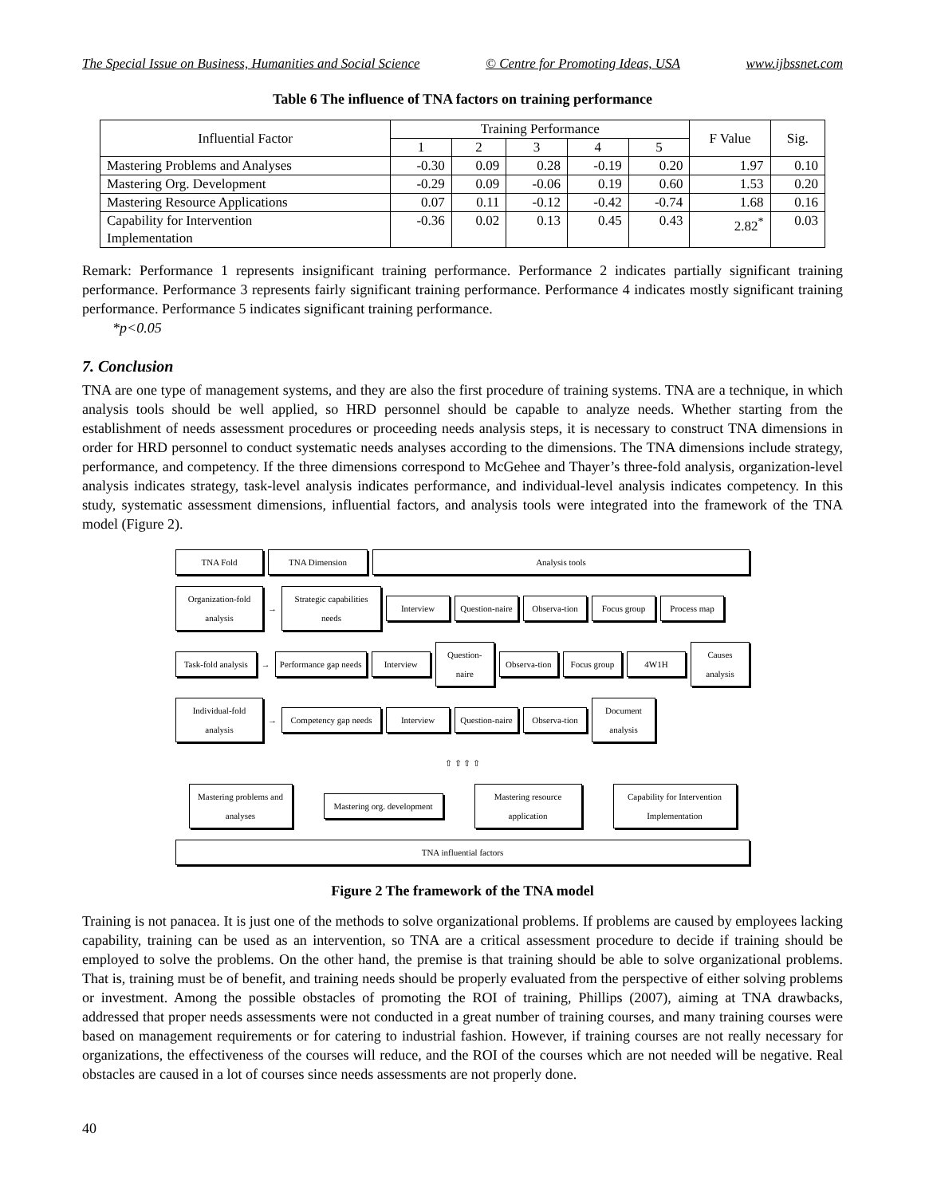The Special Issue on Business, Humanities and Social Science © Centre for Promoting Ideas, USA www.ijbssnet.com
Table 6 The influence of TNA factors on training performance
| Influential Factor | Training Performance | | | | | F Value | Sig. |
| --- | --- | --- | --- | --- | --- | --- | --- |
| | 1 | 2 | 3 | 4 | 5 | | |
| Mastering Problems and Analyses | -0.30 | 0.09 | 0.28 | -0.19 | 0.20 | 1.97 | 0.10 |
| Mastering Org. Development | -0.29 | 0.09 | -0.06 | 0.19 | 0.60 | 1.53 | 0.20 |
| Mastering Resource Applications | 0.07 | 0.11 | -0.12 | -0.42 | -0.74 | 1.68 | 0.16 |
| Capability for Intervention Implementation | -0.36 | 0.02 | 0.13 | 0.45 | 0.43 | 2.82<sup>*</sup> | 0.03 |
Remark: Performance 1 represents insignificant training performance. Performance 2 indicates partially significant training performance. Performance 3 represents fairly significant training performance. Performance 4 indicates mostly significant training performance. Performance 5 indicates significant training performance.
*p<0.05
7. Conclusion
TNA are one type of management systems, and they are also the first procedure of training systems. TNA are a technique, in which analysis tools should be well applied, so HRD personnel should be capable to analyze needs. Whether starting from the establishment of needs assessment procedures or proceeding needs analysis steps, it is necessary to construct TNA dimensions in order for HRD personnel to conduct systematic needs analyses according to the dimensions. The TNA dimensions include strategy, performance, and competency. If the three dimensions correspond to McGehee and Thayer’s three-fold analysis, organization-level analysis indicates strategy, task-level analysis indicates performance, and individual-level analysis indicates competency. In this study, systematic assessment dimensions, influential factors, and analysis tools were integrated into the framework of the TNA model (Figure 2).
TNA Fold TNA Dimension Analysis tools
Organization-fold analysis
→
Strategic capabilities needs
Interview
Question-naire
Observa-tion
Focus group
Process map
Task-fold analysis
→
Performance gap needs
Interview
Question-naire
Observa-tion
Focus group
4W1H
Causes analysis
Individual-fold analysis
→
Competency gap needs
Interview
Question-naire
Observa-tion
Document analysis
⇧ ⇧ ⇧ ⇧
Mastering problems and analyses
Mastering org. development
Mastering resource application
Capability for Intervention Implementation
TNA influential factors
Figure 2 The framework of the TNA model
Training is not panacea. It is just one of the methods to solve organizational problems. If problems are caused by employees lacking capability, training can be used as an intervention, so TNA are a critical assessment procedure to decide if training should be employed to solve the problems. On the other hand, the premise is that training should be able to solve organizational problems. That is, training must be of benefit, and training needs should be properly evaluated from the perspective of either solving problems or investment. Among the possible obstacles of promoting the ROI of training, Phillips (2007), aiming at TNA drawbacks, addressed that proper needs assessments were not conducted in a great number of training courses, and many training courses were based on management requirements or for catering to industrial fashion. However, if training courses are not really necessary for organizations, the effectiveness of the courses will reduce, and the ROI of the courses which are not needed will be negative. Real obstacles are caused in a lot of courses since needs assessments are not properly done.
40